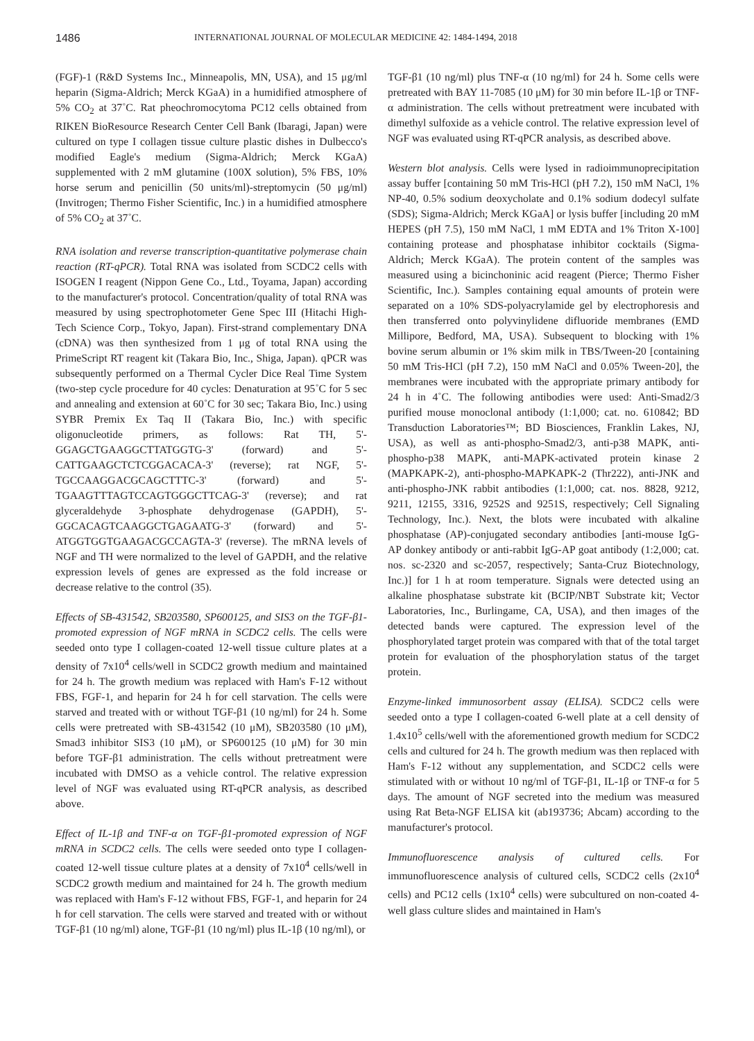1486
INTERNATIONAL JOURNAL OF MOLECULAR MEDICINE 42: 1484-1494, 2018
(FGF)-1 (R&D Systems Inc., Minneapolis, MN, USA), and 15 μg/ml heparin (Sigma-Aldrich; Merck KGaA) in a humidified atmosphere of 5% CO<sub>2</sub> at 37˚C. Rat pheochromocytoma PC12 cells obtained from RIKEN BioResource Research Center Cell Bank (Ibaragi, Japan) were cultured on type I collagen tissue culture plastic dishes in Dulbecco's modified Eagle's medium (Sigma-Aldrich; Merck KGaA) supplemented with 2 mM glutamine (100X solution), 5% FBS, 10% horse serum and penicillin (50 units/ml)-streptomycin (50 μg/ml) (Invitrogen; Thermo Fisher Scientific, Inc.) in a humidified atmosphere of 5% CO<sub>2</sub> at 37˚C.
RNA isolation and reverse transcription-quantitative polymerase chain reaction (RT-qPCR). Total RNA was isolated from SCDC2 cells with ISOGEN I reagent (Nippon Gene Co., Ltd., Toyama, Japan) according to the manufacturer's protocol. Concentration/quality of total RNA was measured by using spectrophotometer Gene Spec III (Hitachi High-Tech Science Corp., Tokyo, Japan). First-strand complementary DNA (cDNA) was then synthesized from 1 μg of total RNA using the PrimeScript RT reagent kit (Takara Bio, Inc., Shiga, Japan). qPCR was subsequently performed on a Thermal Cycler Dice Real Time System (two-step cycle procedure for 40 cycles: Denaturation at 95˚C for 5 sec and annealing and extension at 60˚C for 30 sec; Takara Bio, Inc.) using SYBR Premix Ex Taq II (Takara Bio, Inc.) with specific oligonucleotide primers, as follows: Rat TH, 5'-GGAGCTGAAGGCTTATGGTG-3' (forward) and 5'-CATTGAAGCTCTCGGACACA-3' (reverse); rat NGF, 5'-TGCCAAGGACGCAGCTTTC-3' (forward) and 5'-TGAAGTTTAGTCCAGTGGGCTTCAG-3' (reverse); and rat glyceraldehyde 3-phosphate dehydrogenase (GAPDH), 5'-GGCACAGTCAAGGCTGAGAATG-3' (forward) and 5'-ATGGTGGTGAAGACGCCAGTA-3' (reverse). The mRNA levels of NGF and TH were normalized to the level of GAPDH, and the relative expression levels of genes are expressed as the fold increase or decrease relative to the control (35).
Effects of SB-431542, SB203580, SP600125, and SIS3 on the TGF-β1-promoted expression of NGF mRNA in SCDC2 cells. The cells were seeded onto type I collagen-coated 12-well tissue culture plates at a density of 7x10<sup>4</sup> cells/well in SCDC2 growth medium and maintained for 24 h. The growth medium was replaced with Ham's F-12 without FBS, FGF-1, and heparin for 24 h for cell starvation. The cells were starved and treated with or without TGF-β1 (10 ng/ml) for 24 h. Some cells were pretreated with SB-431542 (10 μM), SB203580 (10 μM), Smad3 inhibitor SIS3 (10 μM), or SP600125 (10 μM) for 30 min before TGF-β1 administration. The cells without pretreatment were incubated with DMSO as a vehicle control. The relative expression level of NGF was evaluated using RT-qPCR analysis, as described above.
Effect of IL-1β and TNF-α on TGF-β1-promoted expression of NGF mRNA in SCDC2 cells. The cells were seeded onto type I collagen-coated 12-well tissue culture plates at a density of 7x10<sup>4</sup> cells/well in SCDC2 growth medium and maintained for 24 h. The growth medium was replaced with Ham's F-12 without FBS, FGF-1, and heparin for 24 h for cell starvation. The cells were starved and treated with or without TGF-β1 (10 ng/ml) alone, TGF-β1 (10 ng/ml) plus IL-1β (10 ng/ml), or
TGF-β1 (10 ng/ml) plus TNF-α (10 ng/ml) for 24 h. Some cells were pretreated with BAY 11-7085 (10 μM) for 30 min before IL-1β or TNF-α administration. The cells without pretreatment were incubated with dimethyl sulfoxide as a vehicle control. The relative expression level of NGF was evaluated using RT-qPCR analysis, as described above.
Western blot analysis. Cells were lysed in radioimmunoprecipitation assay buffer [containing 50 mM Tris-HCl (pH 7.2), 150 mM NaCl, 1% NP-40, 0.5% sodium deoxycholate and 0.1% sodium dodecyl sulfate (SDS); Sigma-Aldrich; Merck KGaA] or lysis buffer [including 20 mM HEPES (pH 7.5), 150 mM NaCl, 1 mM EDTA and 1% Triton X-100] containing protease and phosphatase inhibitor cocktails (Sigma-Aldrich; Merck KGaA). The protein content of the samples was measured using a bicinchoninic acid reagent (Pierce; Thermo Fisher Scientific, Inc.). Samples containing equal amounts of protein were separated on a 10% SDS-polyacrylamide gel by electrophoresis and then transferred onto polyvinylidene difluoride membranes (EMD Millipore, Bedford, MA, USA). Subsequent to blocking with 1% bovine serum albumin or 1% skim milk in TBS/Tween-20 [containing 50 mM Tris-HCl (pH 7.2), 150 mM NaCl and 0.05% Tween-20], the membranes were incubated with the appropriate primary antibody for 24 h in 4˚C. The following antibodies were used: Anti-Smad2/3 purified mouse monoclonal antibody (1:1,000; cat. no. 610842; BD Transduction Laboratories™; BD Biosciences, Franklin Lakes, NJ, USA), as well as anti-phospho-Smad2/3, anti-p38 MAPK, anti-phospho-p38 MAPK, anti-MAPK-activated protein kinase 2 (MAPKAPK-2), anti-phospho-MAPKAPK-2 (Thr222), anti-JNK and anti-phospho-JNK rabbit antibodies (1:1,000; cat. nos. 8828, 9212, 9211, 12155, 3316, 9252S and 9251S, respectively; Cell Signaling Technology, Inc.). Next, the blots were incubated with alkaline phosphatase (AP)-conjugated secondary antibodies [anti-mouse IgG-AP donkey antibody or anti-rabbit IgG-AP goat antibody (1:2,000; cat. nos. sc-2320 and sc-2057, respectively; Santa-Cruz Biotechnology, Inc.)] for 1 h at room temperature. Signals were detected using an alkaline phosphatase substrate kit (BCIP/NBT Substrate kit; Vector Laboratories, Inc., Burlingame, CA, USA), and then images of the detected bands were captured. The expression level of the phosphorylated target protein was compared with that of the total target protein for evaluation of the phosphorylation status of the target protein.
Enzyme-linked immunosorbent assay (ELISA). SCDC2 cells were seeded onto a type I collagen-coated 6-well plate at a cell density of 1.4x10<sup>5</sup> cells/well with the aforementioned growth medium for SCDC2 cells and cultured for 24 h. The growth medium was then replaced with Ham's F-12 without any supplementation, and SCDC2 cells were stimulated with or without 10 ng/ml of TGF-β1, IL-1β or TNF-α for 5 days. The amount of NGF secreted into the medium was measured using Rat Beta-NGF ELISA kit (ab193736; Abcam) according to the manufacturer's protocol.
Immunofluorescence analysis of cultured cells. For immunofluorescence analysis of cultured cells, SCDC2 cells (2x10<sup>4</sup> cells) and PC12 cells (1x10<sup>4</sup> cells) were subcultured on non-coated 4-well glass culture slides and maintained in Ham's